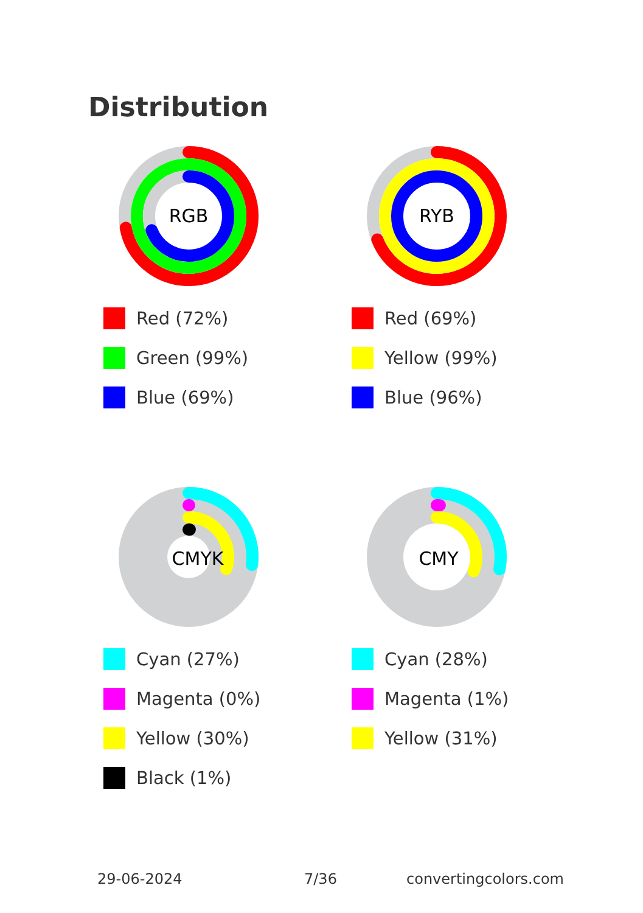Distribution
RGB
Red (72%)
Green (99%)
Blue (69%)
RYB
Red (69%)
Yellow (99%)
Blue (96%)
CMYK
Cyan (27%)
Magenta (0%)
Yellow (30%)
Black (1%)
CMY
Cyan (28%)
Magenta (1%)
Yellow (31%)
29-06-2024 7/36 convertingcolors.com